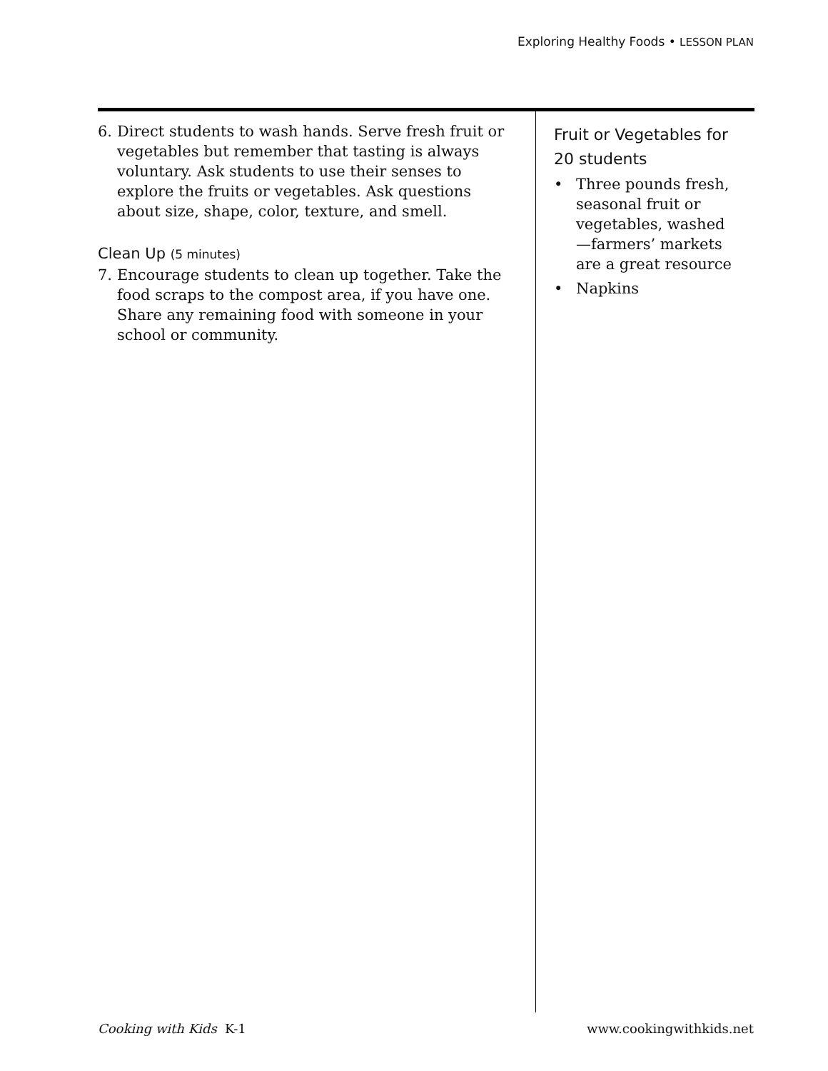Exploring Healthy Foods • LESSON PLAN
6. Direct students to wash hands. Serve fresh fruit or vegetables but remember that tasting is always voluntary. Ask students to use their senses to explore the fruits or vegetables. Ask questions about size, shape, color, texture, and smell.
Clean Up (5 minutes)
7. Encourage students to clean up together. Take the food scraps to the compost area, if you have one. Share any remaining food with someone in your school or community.
Fruit or Vegetables for 20 students
• Three pounds fresh, seasonal fruit or vegetables, washed—farmers’ markets are a great resource
• Napkins
Cooking with Kids K-1 www.cookingwithkids.net